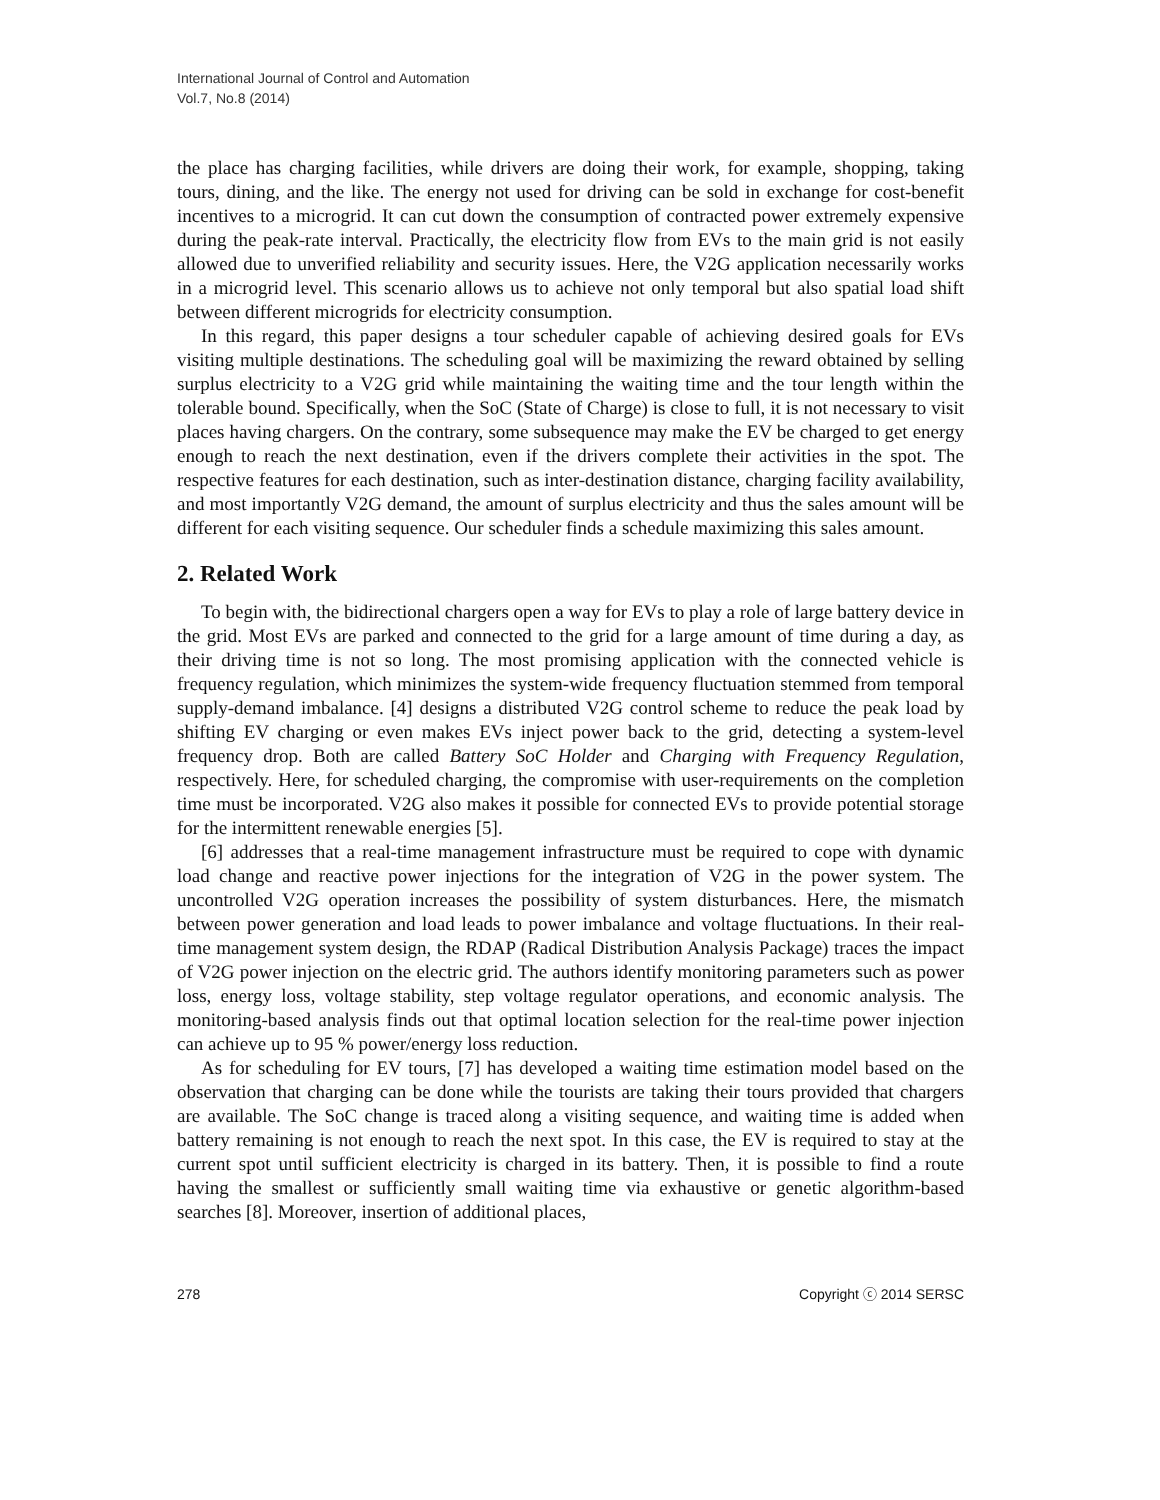International Journal of Control and Automation
Vol.7, No.8 (2014)
the place has charging facilities, while drivers are doing their work, for example, shopping, taking tours, dining, and the like. The energy not used for driving can be sold in exchange for cost-benefit incentives to a microgrid. It can cut down the consumption of contracted power extremely expensive during the peak-rate interval. Practically, the electricity flow from EVs to the main grid is not easily allowed due to unverified reliability and security issues. Here, the V2G application necessarily works in a microgrid level. This scenario allows us to achieve not only temporal but also spatial load shift between different microgrids for electricity consumption.
In this regard, this paper designs a tour scheduler capable of achieving desired goals for EVs visiting multiple destinations. The scheduling goal will be maximizing the reward obtained by selling surplus electricity to a V2G grid while maintaining the waiting time and the tour length within the tolerable bound. Specifically, when the SoC (State of Charge) is close to full, it is not necessary to visit places having chargers. On the contrary, some subsequence may make the EV be charged to get energy enough to reach the next destination, even if the drivers complete their activities in the spot. The respective features for each destination, such as inter-destination distance, charging facility availability, and most importantly V2G demand, the amount of surplus electricity and thus the sales amount will be different for each visiting sequence. Our scheduler finds a schedule maximizing this sales amount.
2. Related Work
To begin with, the bidirectional chargers open a way for EVs to play a role of large battery device in the grid. Most EVs are parked and connected to the grid for a large amount of time during a day, as their driving time is not so long. The most promising application with the connected vehicle is frequency regulation, which minimizes the system-wide frequency fluctuation stemmed from temporal supply-demand imbalance. [4] designs a distributed V2G control scheme to reduce the peak load by shifting EV charging or even makes EVs inject power back to the grid, detecting a system-level frequency drop. Both are called Battery SoC Holder and Charging with Frequency Regulation, respectively. Here, for scheduled charging, the compromise with user-requirements on the completion time must be incorporated. V2G also makes it possible for connected EVs to provide potential storage for the intermittent renewable energies [5].
[6] addresses that a real-time management infrastructure must be required to cope with dynamic load change and reactive power injections for the integration of V2G in the power system. The uncontrolled V2G operation increases the possibility of system disturbances. Here, the mismatch between power generation and load leads to power imbalance and voltage fluctuations. In their real-time management system design, the RDAP (Radical Distribution Analysis Package) traces the impact of V2G power injection on the electric grid. The authors identify monitoring parameters such as power loss, energy loss, voltage stability, step voltage regulator operations, and economic analysis. The monitoring-based analysis finds out that optimal location selection for the real-time power injection can achieve up to 95 % power/energy loss reduction.
As for scheduling for EV tours, [7] has developed a waiting time estimation model based on the observation that charging can be done while the tourists are taking their tours provided that chargers are available. The SoC change is traced along a visiting sequence, and waiting time is added when battery remaining is not enough to reach the next spot. In this case, the EV is required to stay at the current spot until sufficient electricity is charged in its battery. Then, it is possible to find a route having the smallest or sufficiently small waiting time via exhaustive or genetic algorithm-based searches [8]. Moreover, insertion of additional places,
278 Copyright ⓒ 2014 SERSC